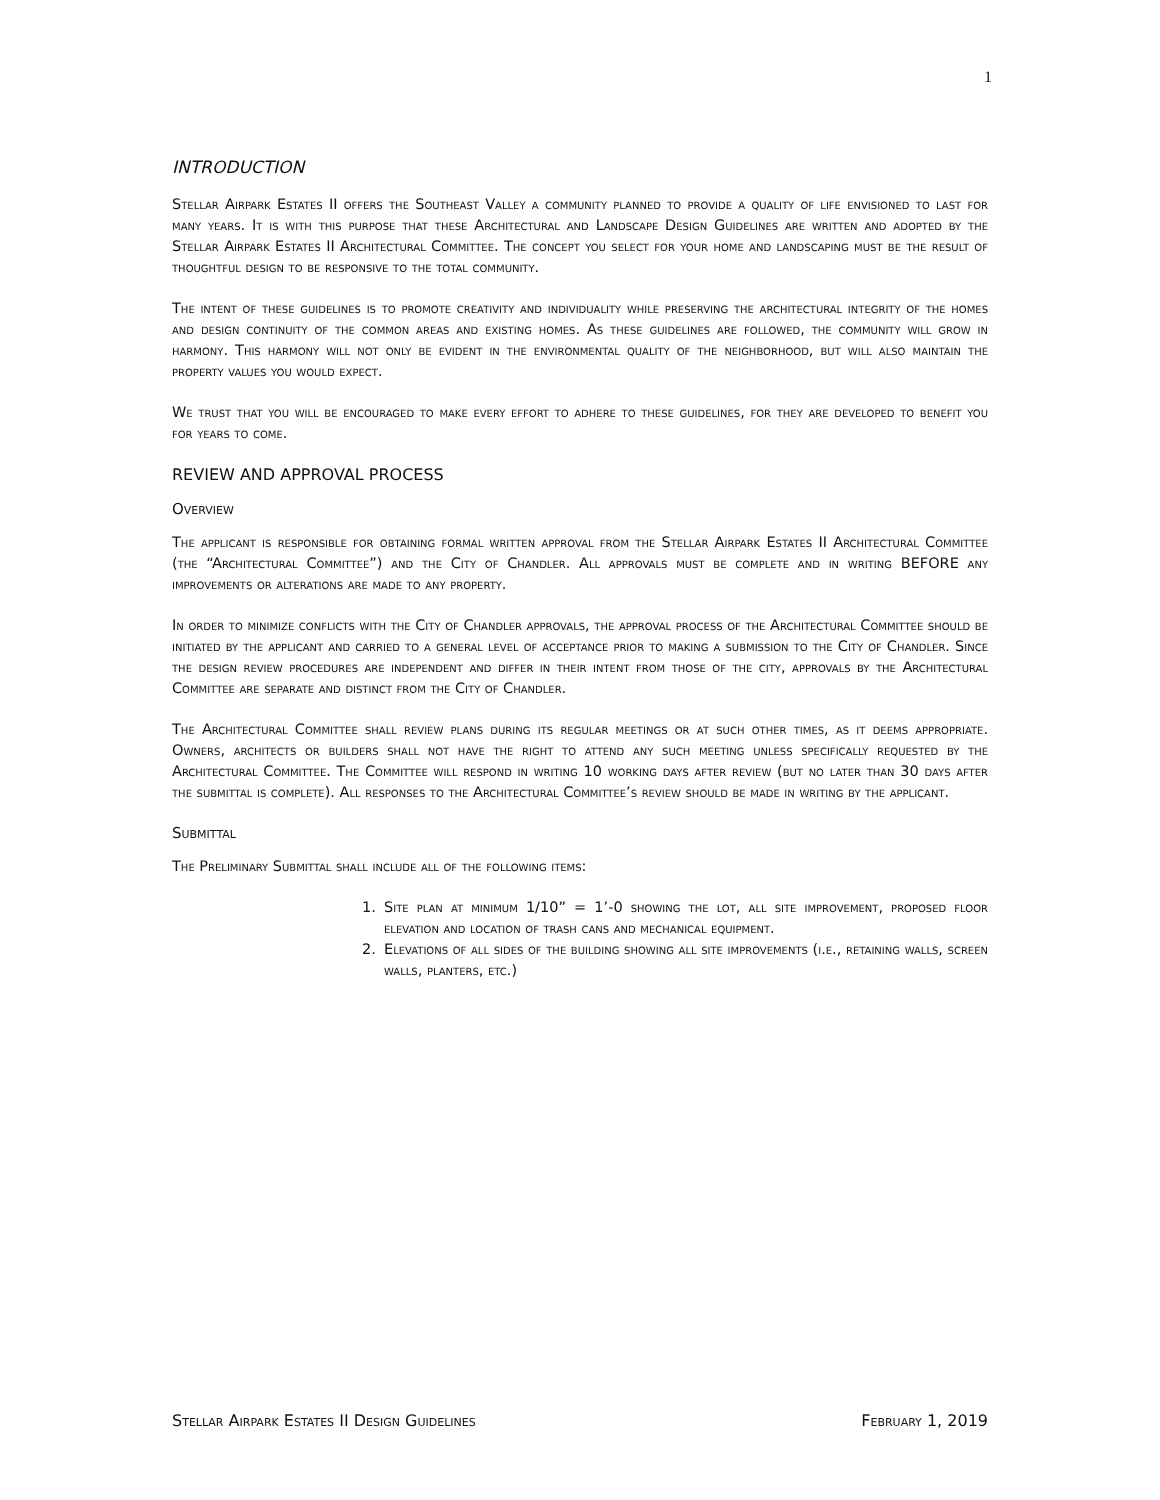1
INTRODUCTION
Stellar Airpark Estates II offers the Southeast Valley a community planned to provide a quality of life envisioned to last for many years. It is with this purpose that these Architectural and Landscape Design Guidelines are written and adopted by the Stellar Airpark Estates II Architectural Committee. The concept you select for your home and landscaping must be the result of thoughtful design to be responsive to the total community.
The intent of these guidelines is to promote creativity and individuality while preserving the architectural integrity of the homes and design continuity of the common areas and existing homes. As these guidelines are followed, the community will grow in harmony. This harmony will not only be evident in the environmental quality of the neighborhood, but will also maintain the property values you would expect.
We trust that you will be encouraged to make every effort to adhere to these guidelines, for they are developed to benefit you for years to come.
REVIEW AND APPROVAL PROCESS
Overview
The applicant is responsible for obtaining formal written approval from the Stellar Airpark Estates II Architectural Committee (the “Architectural Committee”) and the City of Chandler. All approvals must be complete and in writing BEFORE any improvements or alterations are made to any property.
In order to minimize conflicts with the City of Chandler approvals, the approval process of the Architectural Committee should be initiated by the applicant and carried to a general level of acceptance prior to making a submission to the City of Chandler. Since the design review procedures are independent and differ in their intent from those of the city, approvals by the Architectural Committee are separate and distinct from the City of Chandler.
The Architectural Committee shall review plans during its regular meetings or at such other times, as it deems appropriate. Owners, architects or builders shall not have the right to attend any such meeting unless specifically requested by the Architectural Committee. The Committee will respond in writing 10 working days after review (but no later than 30 days after the submittal is complete). All responses to the Architectural Committee’s review should be made in writing by the applicant.
Submittal
The Preliminary Submittal shall include all of the following items:
1. Site plan at minimum 1/10” = 1’-0 showing the lot, all site improvement, proposed floor elevation and location of trash cans and mechanical equipment.
2. Elevations of all sides of the building showing all site improvements (i.e., retaining walls, screen walls, planters, etc.)
Stellar Airpark Estates II Design Guidelines February 1, 2019